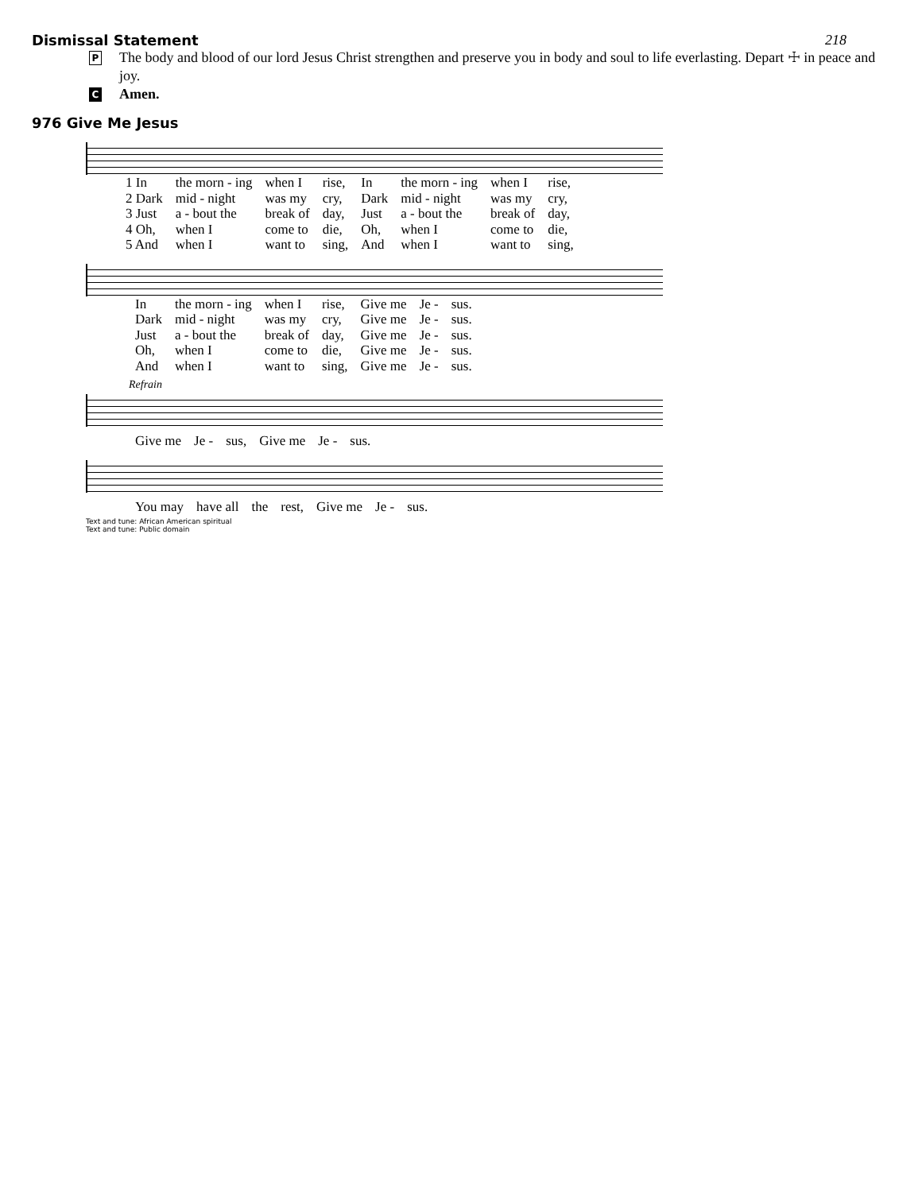Dismissal Statement 218
P The body and blood of our lord Jesus Christ strengthen and preserve you in body and soul to life everlasting. Depart ☩ in peace and joy.
C Amen.
976 Give Me Jesus
| 1 In | the morn - ing | when I | rise, | In | the morn - ing | when I | rise, |
| 2 Dark | mid - night | was my | cry, | Dark | mid - night | was my | cry, |
| 3 Just | a - bout the | break of | day, | Just | a - bout the | break of | day, |
| 4 Oh, | when I | come to | die, | Oh, | when I | come to | die, |
| 5 And | when I | want to | sing, | And | when I | want to | sing, |
| In | the morn - ing | when I | rise, | Give me | Je - | sus. |
| Dark | mid - night | was my | cry, | Give me | Je - | sus. |
| Just | a - bout the | break of | day, | Give me | Je - | sus. |
| Oh, | when I | come to | die, | Give me | Je - | sus. |
| And | when I | want to | sing, | Give me | Je - | sus. |
Refrain
| Give me | Je - | sus, | Give me | Je - | sus. |
| You may | have all | the | rest, | Give me | Je - | sus. |
Text and tune: African American spiritual
Text and tune: Public domain